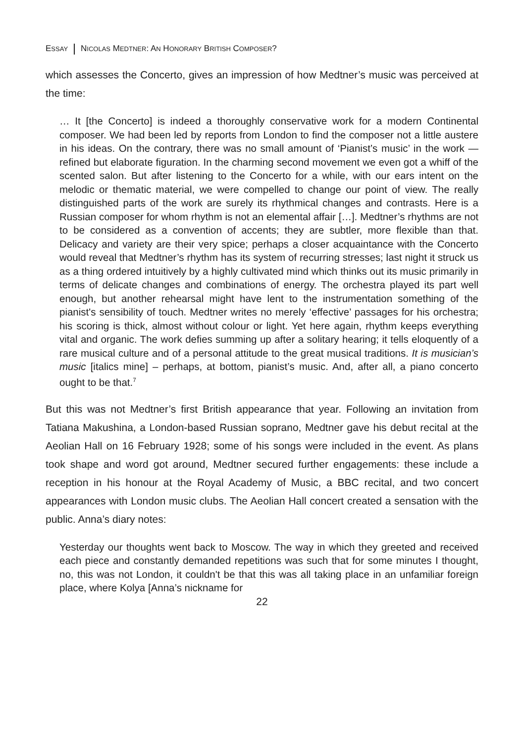ESSAY NICOLAS MEDTNER: AN HONORARY BRITISH COMPOSER?
which assesses the Concerto, gives an impression of how Medtner’s music was perceived at the time:
… It [the Concerto] is indeed a thoroughly conservative work for a modern Continental composer. We had been led by reports from London to find the composer not a little austere in his ideas. On the contrary, there was no small amount of ‘Pianist’s music’ in the work — refined but elaborate figuration. In the charming second movement we even got a whiff of the scented salon. But after listening to the Concerto for a while, with our ears intent on the melodic or thematic material, we were compelled to change our point of view. The really distinguished parts of the work are surely its rhythmical changes and contrasts. Here is a Russian composer for whom rhythm is not an elemental affair […]. Medtner’s rhythms are not to be considered as a convention of accents; they are subtler, more flexible than that. Delicacy and variety are their very spice; perhaps a closer acquaintance with the Concerto would reveal that Medtner’s rhythm has its system of recurring stresses; last night it struck us as a thing ordered intuitively by a highly cultivated mind which thinks out its music primarily in terms of delicate changes and combinations of energy. The orchestra played its part well enough, but another rehearsal might have lent to the instrumentation something of the pianist's sensibility of touch. Medtner writes no merely ‘effective’ passages for his orchestra; his scoring is thick, almost without colour or light. Yet here again, rhythm keeps everything vital and organic. The work defies summing up after a solitary hearing; it tells eloquently of a rare musical culture and of a personal attitude to the great musical traditions. It is musician’s music [italics mine] – perhaps, at bottom, pianist’s music. And, after all, a piano concerto ought to be that.<sup>7</sup>
But this was not Medtner’s first British appearance that year. Following an invitation from Tatiana Makushina, a London-based Russian soprano, Medtner gave his debut recital at the Aeolian Hall on 16 February 1928; some of his songs were included in the event. As plans took shape and word got around, Medtner secured further engagements: these include a reception in his honour at the Royal Academy of Music, a BBC recital, and two concert appearances with London music clubs. The Aeolian Hall concert created a sensation with the public. Anna’s diary notes:
Yesterday our thoughts went back to Moscow. The way in which they greeted and received each piece and constantly demanded repetitions was such that for some minutes I thought, no, this was not London, it couldn't be that this was all taking place in an unfamiliar foreign place, where Kolya [Anna’s nickname for
22